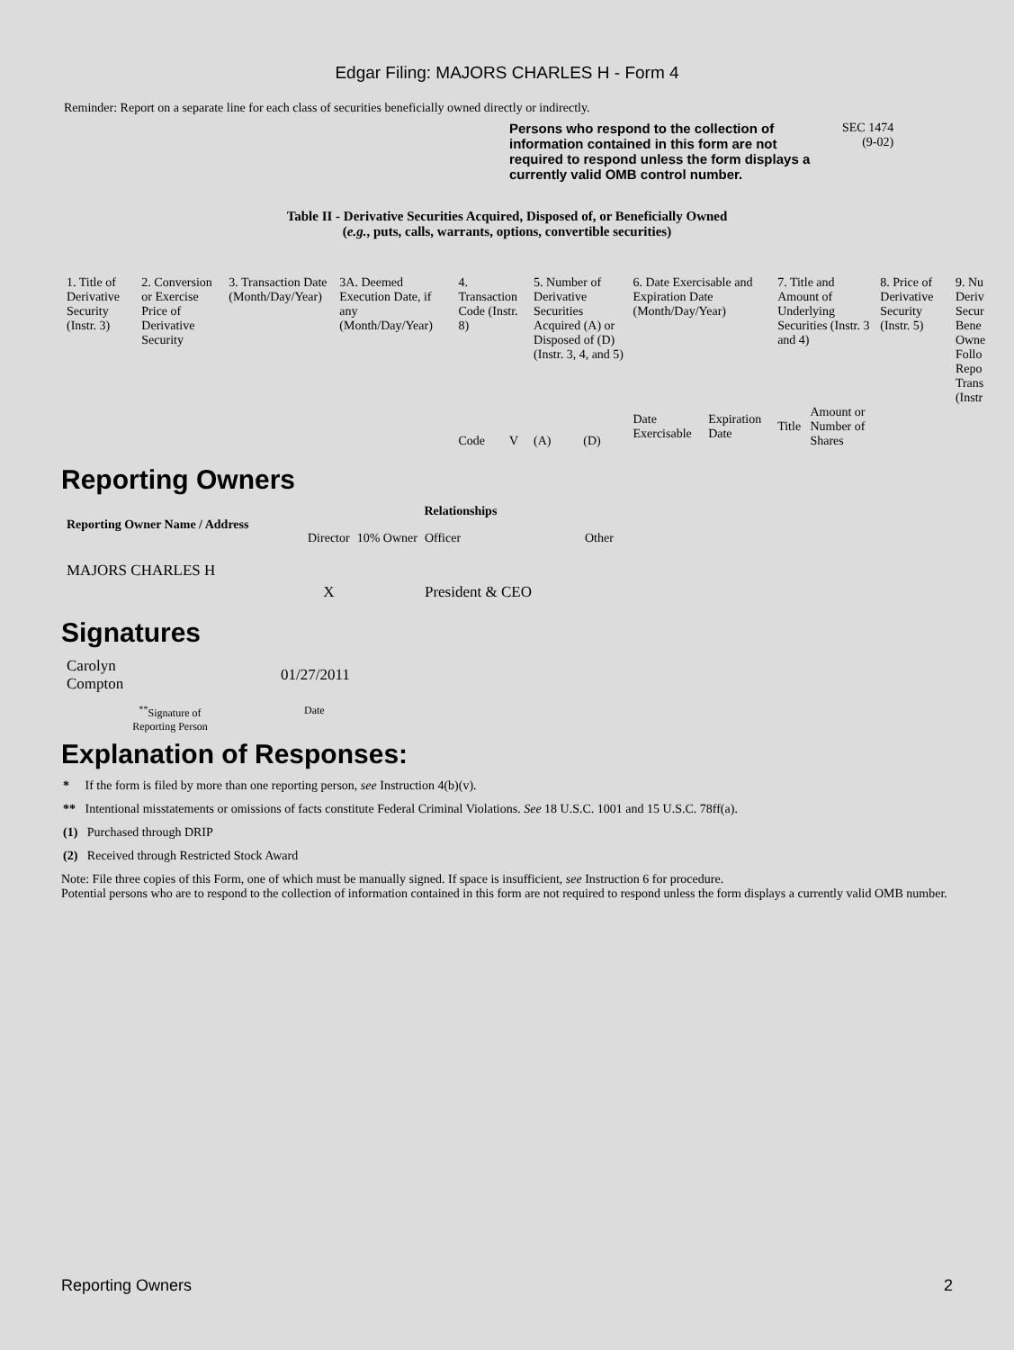Edgar Filing: MAJORS CHARLES H - Form 4
Reminder: Report on a separate line for each class of securities beneficially owned directly or indirectly.
Persons who respond to the collection of information contained in this form are not required to respond unless the form displays a currently valid OMB control number.
SEC 1474
(9-02)
Table II - Derivative Securities Acquired, Disposed of, or Beneficially Owned
(e.g., puts, calls, warrants, options, convertible securities)
| 1. Title of Derivative Security (Instr. 3) | 2. Conversion or Exercise Price of Derivative Security | 3. Transaction Date (Month/Day/Year) | 3A. Deemed Execution Date, if any (Month/Day/Year) | 4. Transaction Code (Instr. 8) | | 5. Number of Derivative Securities Acquired (A) or Disposed of (D) (Instr. 3, 4, and 5) | | 6. Date Exercisable and Expiration Date (Month/Day/Year) | | 7. Title and Amount of Underlying Securities (Instr. 3 and 4) | | 8. Price of Derivative Security (Instr. 5) | 9. Nu Deriv Secur Bene Owne Follo Repo Trans (Instr |
| | | | | Code | V | (A) | (D) | Date Exercisable | Expiration Date | Title | Amount or Number of Shares | | |
Reporting Owners
| Reporting Owner Name / Address | Relationships | | | |
| --- | --- | --- | --- | --- |
| | Director | 10% Owner | Officer | Other |
| MAJORS CHARLES H | X | | President & CEO | |
Signatures
| Carolyn Compton | 01/27/2011 |
| <sup>**</sup> Signature of Reporting Person | Date |
Explanation of Responses:
* If the form is filed by more than one reporting person, see Instruction 4(b)(v).
** Intentional misstatements or omissions of facts constitute Federal Criminal Violations. See 18 U.S.C. 1001 and 15 U.S.C. 78ff(a).
(1) Purchased through DRIP
(2) Received through Restricted Stock Award
Note: File three copies of this Form, one of which must be manually signed. If space is insufficient, see Instruction 6 for procedure.
Potential persons who are to respond to the collection of information contained in this form are not required to respond unless the form displays a currently valid OMB number.
Reporting Owners 2